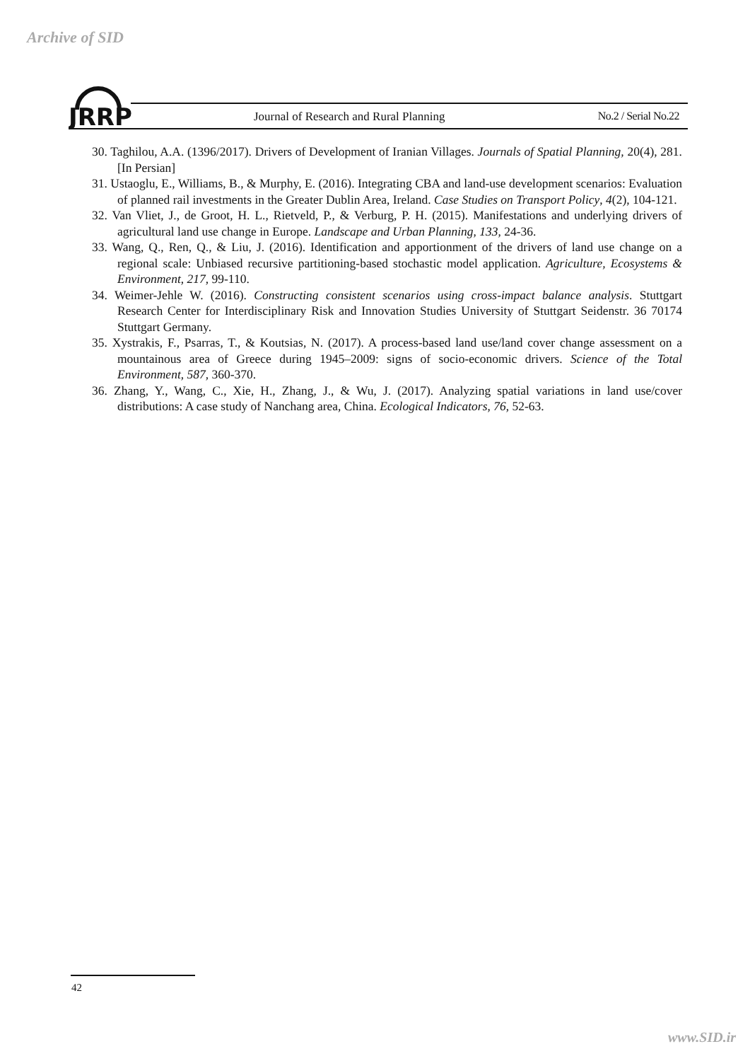Archive of SID
JRRP
Journal of Research and Rural Planning
No.2 / Serial No.22
30. Taghilou, A.A. (1396/2017). Drivers of Development of Iranian Villages. Journals of Spatial Planning, 20(4), 281. [In Persian]
31. Ustaoglu, E., Williams, B., & Murphy, E. (2016). Integrating CBA and land-use development scenarios: Evaluation of planned rail investments in the Greater Dublin Area, Ireland. Case Studies on Transport Policy, 4(2), 104-121.
32. Van Vliet, J., de Groot, H. L., Rietveld, P., & Verburg, P. H. (2015). Manifestations and underlying drivers of agricultural land use change in Europe. Landscape and Urban Planning, 133, 24-36.
33. Wang, Q., Ren, Q., & Liu, J. (2016). Identification and apportionment of the drivers of land use change on a regional scale: Unbiased recursive partitioning-based stochastic model application. Agriculture, Ecosystems & Environment, 217, 99-110.
34. Weimer-Jehle W. (2016). Constructing consistent scenarios using cross-impact balance analysis. Stuttgart Research Center for Interdisciplinary Risk and Innovation Studies University of Stuttgart Seidenstr. 36 70174 Stuttgart Germany.
35. Xystrakis, F., Psarras, T., & Koutsias, N. (2017). A process-based land use/land cover change assessment on a mountainous area of Greece during 1945–2009: signs of socio-economic drivers. Science of the Total Environment, 587, 360-370.
36. Zhang, Y., Wang, C., Xie, H., Zhang, J., & Wu, J. (2017). Analyzing spatial variations in land use/cover distributions: A case study of Nanchang area, China. Ecological Indicators, 76, 52-63.
42
www.SID.ir